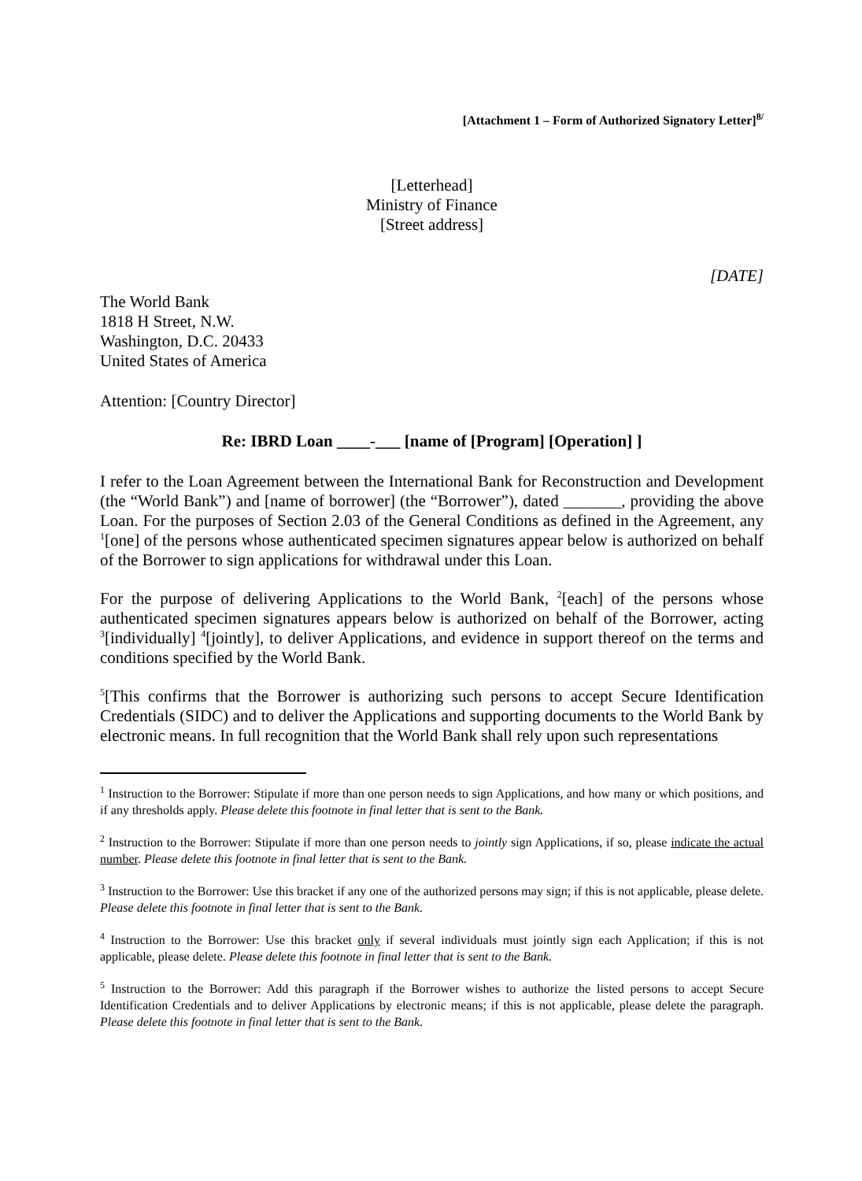[Attachment 1 – Form of Authorized Signatory Letter]<sup>8/</sup>
[Letterhead]
Ministry of Finance
[Street address]
[DATE]
The World Bank
1818 H Street, N.W.
Washington, D.C. 20433
United States of America
Attention: [Country Director]
Re: IBRD Loan ____-___ [name of [Program] [Operation] ]
I refer to the Loan Agreement between the International Bank for Reconstruction and Development (the “World Bank”) and [name of borrower] (the “Borrower”), dated _______, providing the above Loan. For the purposes of Section 2.03 of the General Conditions as defined in the Agreement, any <sup>1</sup>[one] of the persons whose authenticated specimen signatures appear below is authorized on behalf of the Borrower to sign applications for withdrawal under this Loan.
For the purpose of delivering Applications to the World Bank, <sup>2</sup>[each] of the persons whose authenticated specimen signatures appears below is authorized on behalf of the Borrower, acting <sup>3</sup>[individually] <sup>4</sup>[jointly], to deliver Applications, and evidence in support thereof on the terms and conditions specified by the World Bank.
<sup>5</sup> [This confirms that the Borrower is authorizing such persons to accept Secure Identification Credentials (SIDC) and to deliver the Applications and supporting documents to the World Bank by electronic means. In full recognition that the World Bank shall rely upon such representations
<sup>1</sup> Instruction to the Borrower: Stipulate if more than one person needs to sign Applications, and how many or which positions, and if any thresholds apply. Please delete this footnote in final letter that is sent to the Bank.
<sup>2</sup> Instruction to the Borrower: Stipulate if more than one person needs to jointly sign Applications, if so, please indicate the actual number. Please delete this footnote in final letter that is sent to the Bank.
<sup>3</sup> Instruction to the Borrower: Use this bracket if any one of the authorized persons may sign; if this is not applicable, please delete. Please delete this footnote in final letter that is sent to the Bank.
<sup>4</sup> Instruction to the Borrower: Use this bracket only if several individuals must jointly sign each Application; if this is not applicable, please delete. Please delete this footnote in final letter that is sent to the Bank.
<sup>5</sup> Instruction to the Borrower: Add this paragraph if the Borrower wishes to authorize the listed persons to accept Secure Identification Credentials and to deliver Applications by electronic means; if this is not applicable, please delete the paragraph. Please delete this footnote in final letter that is sent to the Bank.